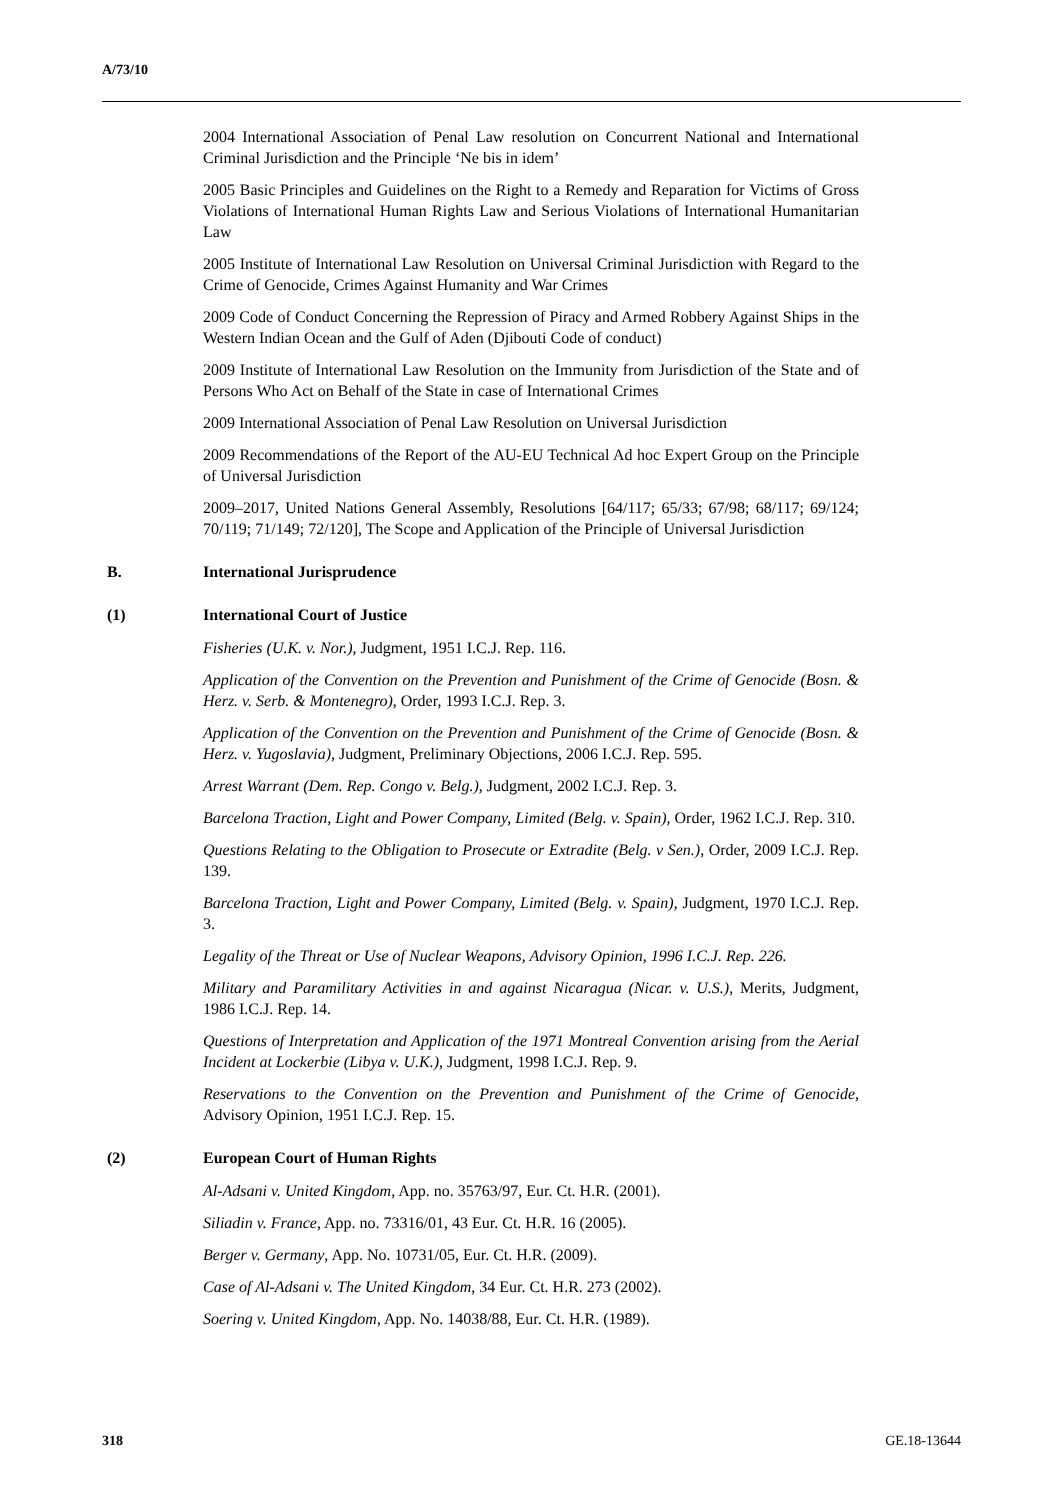A/73/10
2004 International Association of Penal Law resolution on Concurrent National and International Criminal Jurisdiction and the Principle ‘Ne bis in idem’
2005 Basic Principles and Guidelines on the Right to a Remedy and Reparation for Victims of Gross Violations of International Human Rights Law and Serious Violations of International Humanitarian Law
2005 Institute of International Law Resolution on Universal Criminal Jurisdiction with Regard to the Crime of Genocide, Crimes Against Humanity and War Crimes
2009 Code of Conduct Concerning the Repression of Piracy and Armed Robbery Against Ships in the Western Indian Ocean and the Gulf of Aden (Djibouti Code of conduct)
2009 Institute of International Law Resolution on the Immunity from Jurisdiction of the State and of Persons Who Act on Behalf of the State in case of International Crimes
2009 International Association of Penal Law Resolution on Universal Jurisdiction
2009 Recommendations of the Report of the AU-EU Technical Ad hoc Expert Group on the Principle of Universal Jurisdiction
2009–2017, United Nations General Assembly, Resolutions [64/117; 65/33; 67/98; 68/117; 69/124; 70/119; 71/149; 72/120], The Scope and Application of the Principle of Universal Jurisdiction
B. International Jurisprudence
(1) International Court of Justice
Fisheries (U.K. v. Nor.), Judgment, 1951 I.C.J. Rep. 116.
Application of the Convention on the Prevention and Punishment of the Crime of Genocide (Bosn. & Herz. v. Serb. & Montenegro), Order, 1993 I.C.J. Rep. 3.
Application of the Convention on the Prevention and Punishment of the Crime of Genocide (Bosn. & Herz. v. Yugoslavia), Judgment, Preliminary Objections, 2006 I.C.J. Rep. 595.
Arrest Warrant (Dem. Rep. Congo v. Belg.), Judgment, 2002 I.C.J. Rep. 3.
Barcelona Traction, Light and Power Company, Limited (Belg. v. Spain), Order, 1962 I.C.J. Rep. 310.
Questions Relating to the Obligation to Prosecute or Extradite (Belg. v Sen.), Order, 2009 I.C.J. Rep. 139.
Barcelona Traction, Light and Power Company, Limited (Belg. v. Spain), Judgment, 1970 I.C.J. Rep. 3.
Legality of the Threat or Use of Nuclear Weapons, Advisory Opinion, 1996 I.C.J. Rep. 226.
Military and Paramilitary Activities in and against Nicaragua (Nicar. v. U.S.), Merits, Judgment, 1986 I.C.J. Rep. 14.
Questions of Interpretation and Application of the 1971 Montreal Convention arising from the Aerial Incident at Lockerbie (Libya v. U.K.), Judgment, 1998 I.C.J. Rep. 9.
Reservations to the Convention on the Prevention and Punishment of the Crime of Genocide, Advisory Opinion, 1951 I.C.J. Rep. 15.
(2) European Court of Human Rights
Al-Adsani v. United Kingdom, App. no. 35763/97, Eur. Ct. H.R. (2001).
Siliadin v. France, App. no. 73316/01, 43 Eur. Ct. H.R. 16 (2005).
Berger v. Germany, App. No. 10731/05, Eur. Ct. H.R. (2009).
Case of Al-Adsani v. The United Kingdom, 34 Eur. Ct. H.R. 273 (2002).
Soering v. United Kingdom, App. No. 14038/88, Eur. Ct. H.R. (1989).
318 GE.18-13644